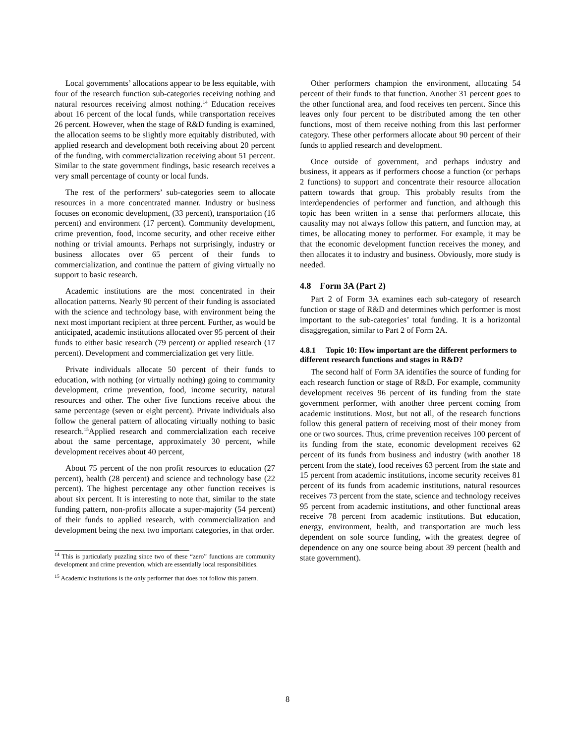Local governments’ allocations appear to be less equitable, with four of the research function sub-categories receiving nothing and natural resources receiving almost nothing.<sup>14</sup> Education receives about 16 percent of the local funds, while transportation receives 26 percent. However, when the stage of R&D funding is examined, the allocation seems to be slightly more equitably distributed, with applied research and development both receiving about 20 percent of the funding, with commercialization receiving about 51 percent. Similar to the state government findings, basic research receives a very small percentage of county or local funds.
The rest of the performers’ sub-categories seem to allocate resources in a more concentrated manner. Industry or business focuses on economic development, (33 percent), transportation (16 percent) and environment (17 percent). Community development, crime prevention, food, income security, and other receive either nothing or trivial amounts. Perhaps not surprisingly, industry or business allocates over 65 percent of their funds to commercialization, and continue the pattern of giving virtually no support to basic research.
Academic institutions are the most concentrated in their allocation patterns. Nearly 90 percent of their funding is associated with the science and technology base, with environment being the next most important recipient at three percent. Further, as would be anticipated, academic institutions allocated over 95 percent of their funds to either basic research (79 percent) or applied research (17 percent). Development and commercialization get very little.
Private individuals allocate 50 percent of their funds to education, with nothing (or virtually nothing) going to community development, crime prevention, food, income security, natural resources and other. The other five functions receive about the same percentage (seven or eight percent). Private individuals also follow the general pattern of allocating virtually nothing to basic research.<sup>15</sup>Applied research and commercialization each receive about the same percentage, approximately 30 percent, while development receives about 40 percent,
About 75 percent of the non profit resources to education (27 percent), health (28 percent) and science and technology base (22 percent). The highest percentage any other function receives is about six percent. It is interesting to note that, similar to the state funding pattern, non-profits allocate a super-majority (54 percent) of their funds to applied research, with commercialization and development being the next two important categories, in that order.
<sup>14</sup> This is particularly puzzling since two of these “zero” functions are community development and crime prevention, which are essentially local responsibilities.
<sup>15</sup> Academic institutions is the only performer that does not follow this pattern.
Other performers champion the environment, allocating 54 percent of their funds to that function. Another 31 percent goes to the other functional area, and food receives ten percent. Since this leaves only four percent to be distributed among the ten other functions, most of them receive nothing from this last performer category. These other performers allocate about 90 percent of their funds to applied research and development.
Once outside of government, and perhaps industry and business, it appears as if performers choose a function (or perhaps 2 functions) to support and concentrate their resource allocation pattern towards that group. This probably results from the interdependencies of performer and function, and although this topic has been written in a sense that performers allocate, this causality may not always follow this pattern, and function may, at times, be allocating money to performer. For example, it may be that the economic development function receives the money, and then allocates it to industry and business. Obviously, more study is needed.
4.8 Form 3A (Part 2)
Part 2 of Form 3A examines each sub-category of research function or stage of R&D and determines which performer is most important to the sub-categories’ total funding. It is a horizontal disaggregation, similar to Part 2 of Form 2A.
4.8.1 Topic 10: How important are the different performers to different research functions and stages in R&D?
The second half of Form 3A identifies the source of funding for each research function or stage of R&D. For example, community development receives 96 percent of its funding from the state government performer, with another three percent coming from academic institutions. Most, but not all, of the research functions follow this general pattern of receiving most of their money from one or two sources. Thus, crime prevention receives 100 percent of its funding from the state, economic development receives 62 percent of its funds from business and industry (with another 18 percent from the state), food receives 63 percent from the state and 15 percent from academic institutions, income security receives 81 percent of its funds from academic institutions, natural resources receives 73 percent from the state, science and technology receives 95 percent from academic institutions, and other functional areas receive 78 percent from academic institutions. But education, energy, environment, health, and transportation are much less dependent on sole source funding, with the greatest degree of dependence on any one source being about 39 percent (health and state government).
8